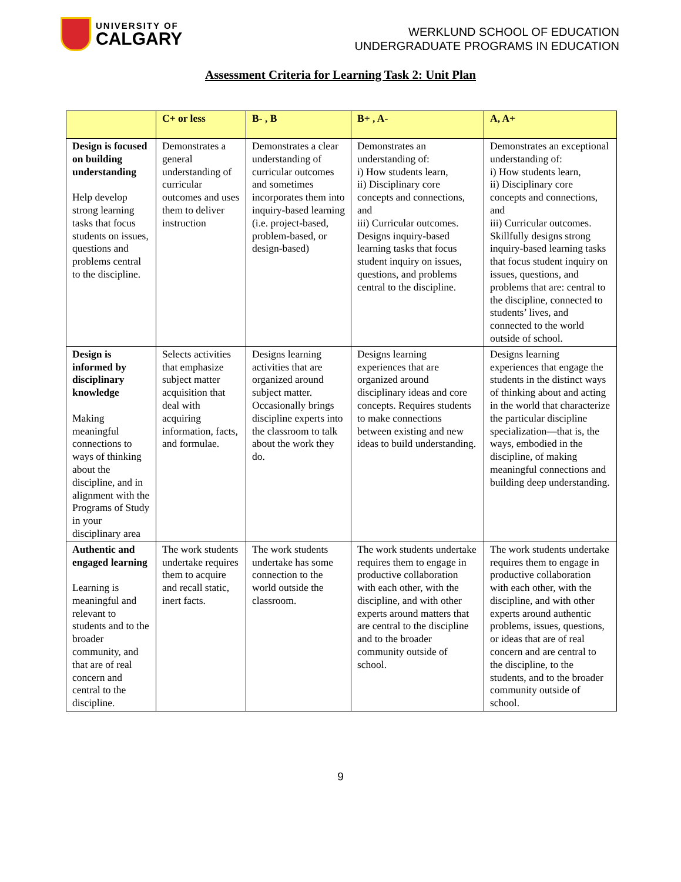UNIVERSITY OF
CALGARY
WERKLUND SCHOOL OF EDUCATION
UNDERGRADUATE PROGRAMS IN EDUCATION
Assessment Criteria for Learning Task 2: Unit Plan
| | C+ or less | B- , B | B+ , A- | A, A+ |
| --- | --- | --- | --- | --- |
| Design is focused on building understanding Help develop strong learning tasks that focus students on issues, questions and problems central to the discipline. | Demonstrates a general understanding of curricular outcomes and uses them to deliver instruction | Demonstrates a clear understanding of curricular outcomes and sometimes incorporates them into inquiry-based learning (i.e. project-based, problem-based, or design-based) | Demonstrates an understanding of: i) How students learn, ii) Disciplinary core concepts and connections, and iii) Curricular outcomes. Designs inquiry-based learning tasks that focus student inquiry on issues, questions, and problems central to the discipline. | Demonstrates an exceptional understanding of: i) How students learn, ii) Disciplinary core concepts and connections, and iii) Curricular outcomes. Skillfully designs strong inquiry-based learning tasks that focus student inquiry on issues, questions, and problems that are: central to the discipline, connected to students’ lives, and connected to the world outside of school. |
| Design is informed by disciplinary knowledge Making meaningful connections to ways of thinking about the discipline, and in alignment with the Programs of Study in your disciplinary area | Selects activities that emphasize subject matter acquisition that deal with acquiring information, facts, and formulae. | Designs learning activities that are organized around subject matter. Occasionally brings discipline experts into the classroom to talk about the work they do. | Designs learning experiences that are organized around disciplinary ideas and core concepts. Requires students to make connections between existing and new ideas to build understanding. | Designs learning experiences that engage the students in the distinct ways of thinking about and acting in the world that characterize the particular discipline specialization—that is, the ways, embodied in the discipline, of making meaningful connections and building deep understanding. |
| Authentic and engaged learning Learning is meaningful and relevant to students and to the broader community, and that are of real concern and central to the discipline. | The work students undertake requires them to acquire and recall static, inert facts. | The work students undertake has some connection to the world outside the classroom. | The work students undertake requires them to engage in productive collaboration with each other, with the discipline, and with other experts around matters that are central to the discipline and to the broader community outside of school. | The work students undertake requires them to engage in productive collaboration with each other, with the discipline, and with other experts around authentic problems, issues, questions, or ideas that are of real concern and are central to the discipline, to the students, and to the broader community outside of school. |
9